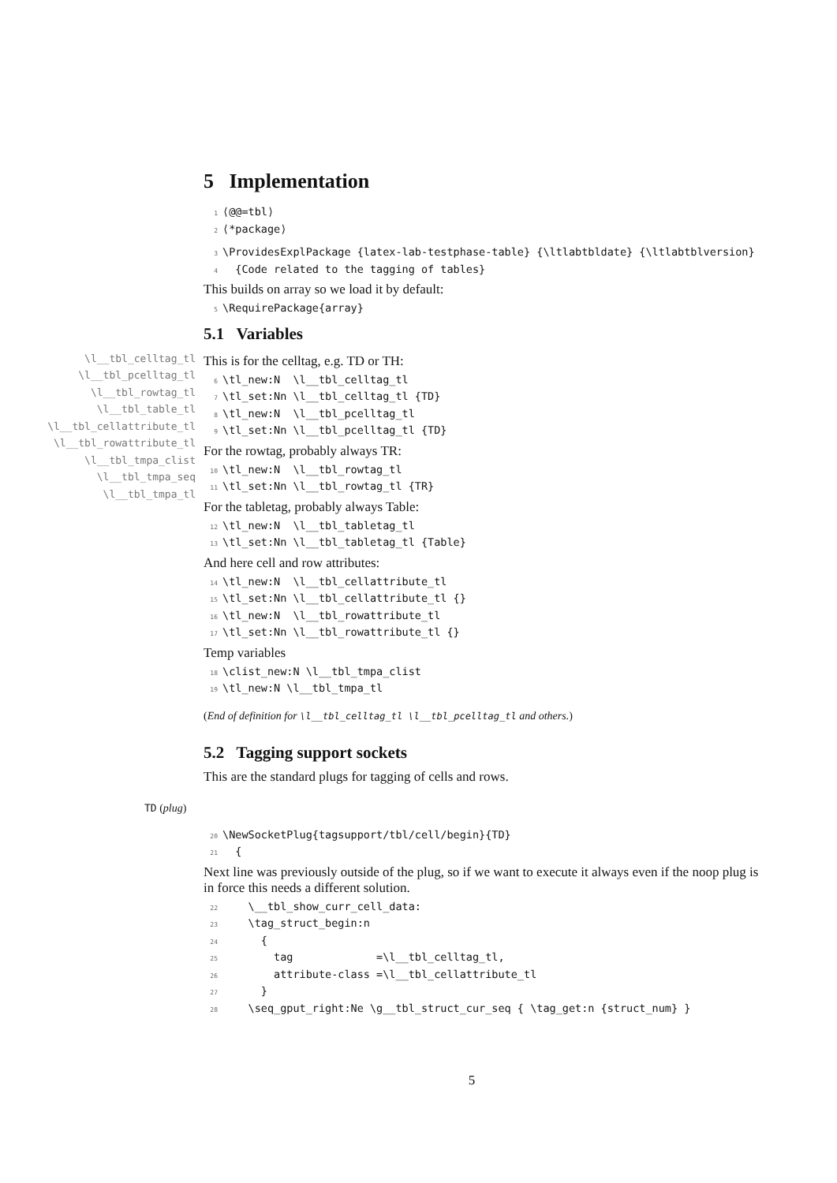5 Implementation
1 ⟨@@=tbl⟩ 2 ⟨*package⟩
3 \ProvidesExplPackage {latex-lab-testphase-table} {\ltlabtbldate} {\ltlabtblversion} 4 {Code related to the tagging of tables}
This builds on array so we load it by default:
5 \RequirePackage{array}
5.1 Variables
\l__tbl_celltag_tl \l__tbl_pcelltag_tl
\l__tbl_rowtag_tl
\l__tbl_table_tl
\l__tbl_cellattribute_tl
\l__tbl_rowattribute_tl
\l__tbl_tmpa_clist
\l__tbl_tmpa_seq
\l__tbl_tmpa_tl
This is for the celltag, e.g. TD or TH:
6 \tl_new:N \l__tbl_celltag_tl 7 \tl_set:Nn \l__tbl_celltag_tl {TD} 8 \tl_new:N \l__tbl_pcelltag_tl 9 \tl_set:Nn \l__tbl_pcelltag_tl {TD}
For the rowtag, probably always TR:
10 \tl_new:N \l__tbl_rowtag_tl 11 \tl_set:Nn \l__tbl_rowtag_tl {TR}
For the tabletag, probably always Table:
12 \tl_new:N \l__tbl_tabletag_tl 13 \tl_set:Nn \l__tbl_tabletag_tl {Table}
And here cell and row attributes:
14 \tl_new:N \l__tbl_cellattribute_tl 15 \tl_set:Nn \l__tbl_cellattribute_tl {} 16 \tl_new:N \l__tbl_rowattribute_tl 17 \tl_set:Nn \l__tbl_rowattribute_tl {}
Temp variables
18 \clist_new:N \l__tbl_tmpa_clist 19 \tl_new:N \l__tbl_tmpa_tl
(End of definition for \l__tbl_celltag_tl \l__tbl_pcelltag_tl and others.)
5.2 Tagging support sockets
This are the standard plugs for tagging of cells and rows.
TD (plug)
20 \NewSocketPlug{tagsupport/tbl/cell/begin}{TD} 21 {
Next line was previously outside of the plug, so if we want to execute it always even if the noop plug is in force this needs a different solution.
22 \__tbl_show_curr_cell_data: 23 \tag_struct_begin:n 24 { 25 tag =\l__tbl_celltag_tl, 26 attribute-class =\l__tbl_cellattribute_tl 27 } 28 \seq_gput_right:Ne \g__tbl_struct_cur_seq { \tag_get:n {struct_num} }
5